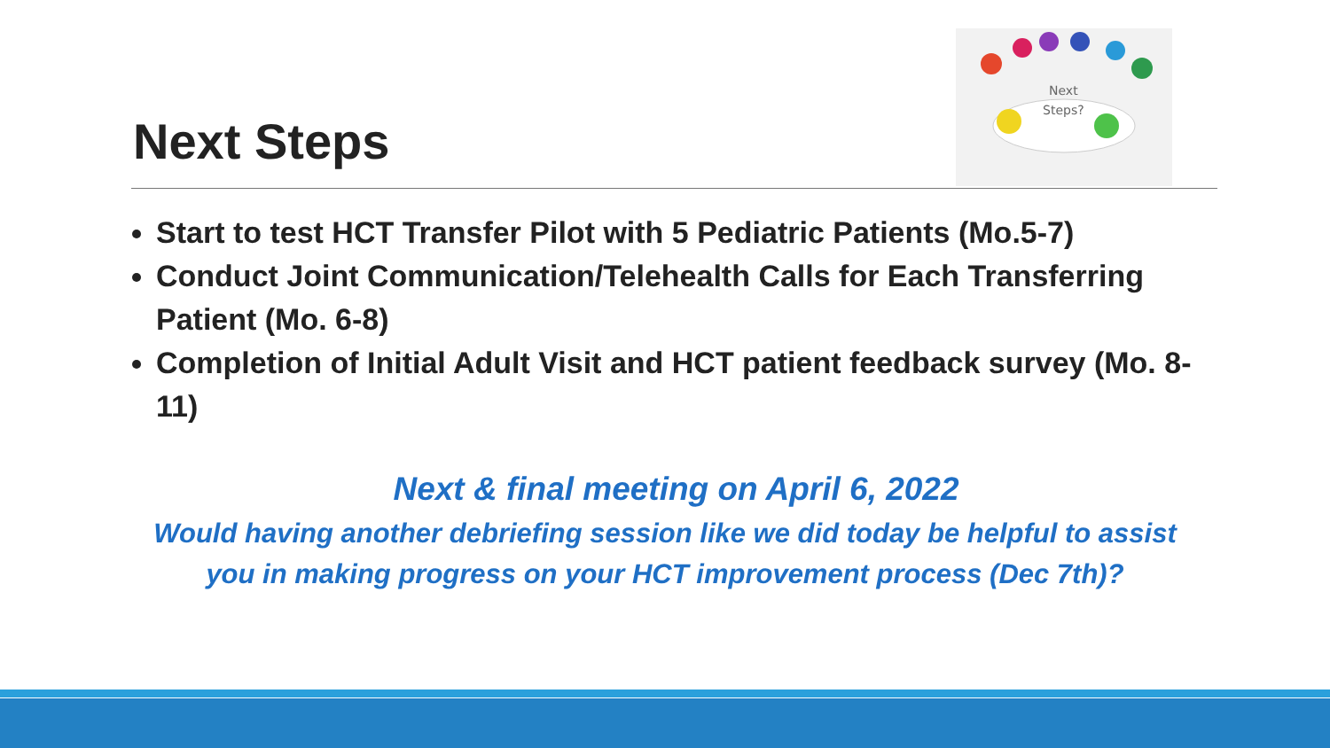Next Steps
Next
Steps?
Start to test HCT Transfer Pilot with 5 Pediatric Patients (Mo.5-7)
Conduct Joint Communication/Telehealth Calls for Each Transferring Patient (Mo. 6-8)
Completion of Initial Adult Visit and HCT patient feedback survey (Mo. 8-11)
Next & final meeting on April 6, 2022
Would having another debriefing session like we did today be helpful to assist
you in making progress on your HCT improvement process (Dec 7th)?